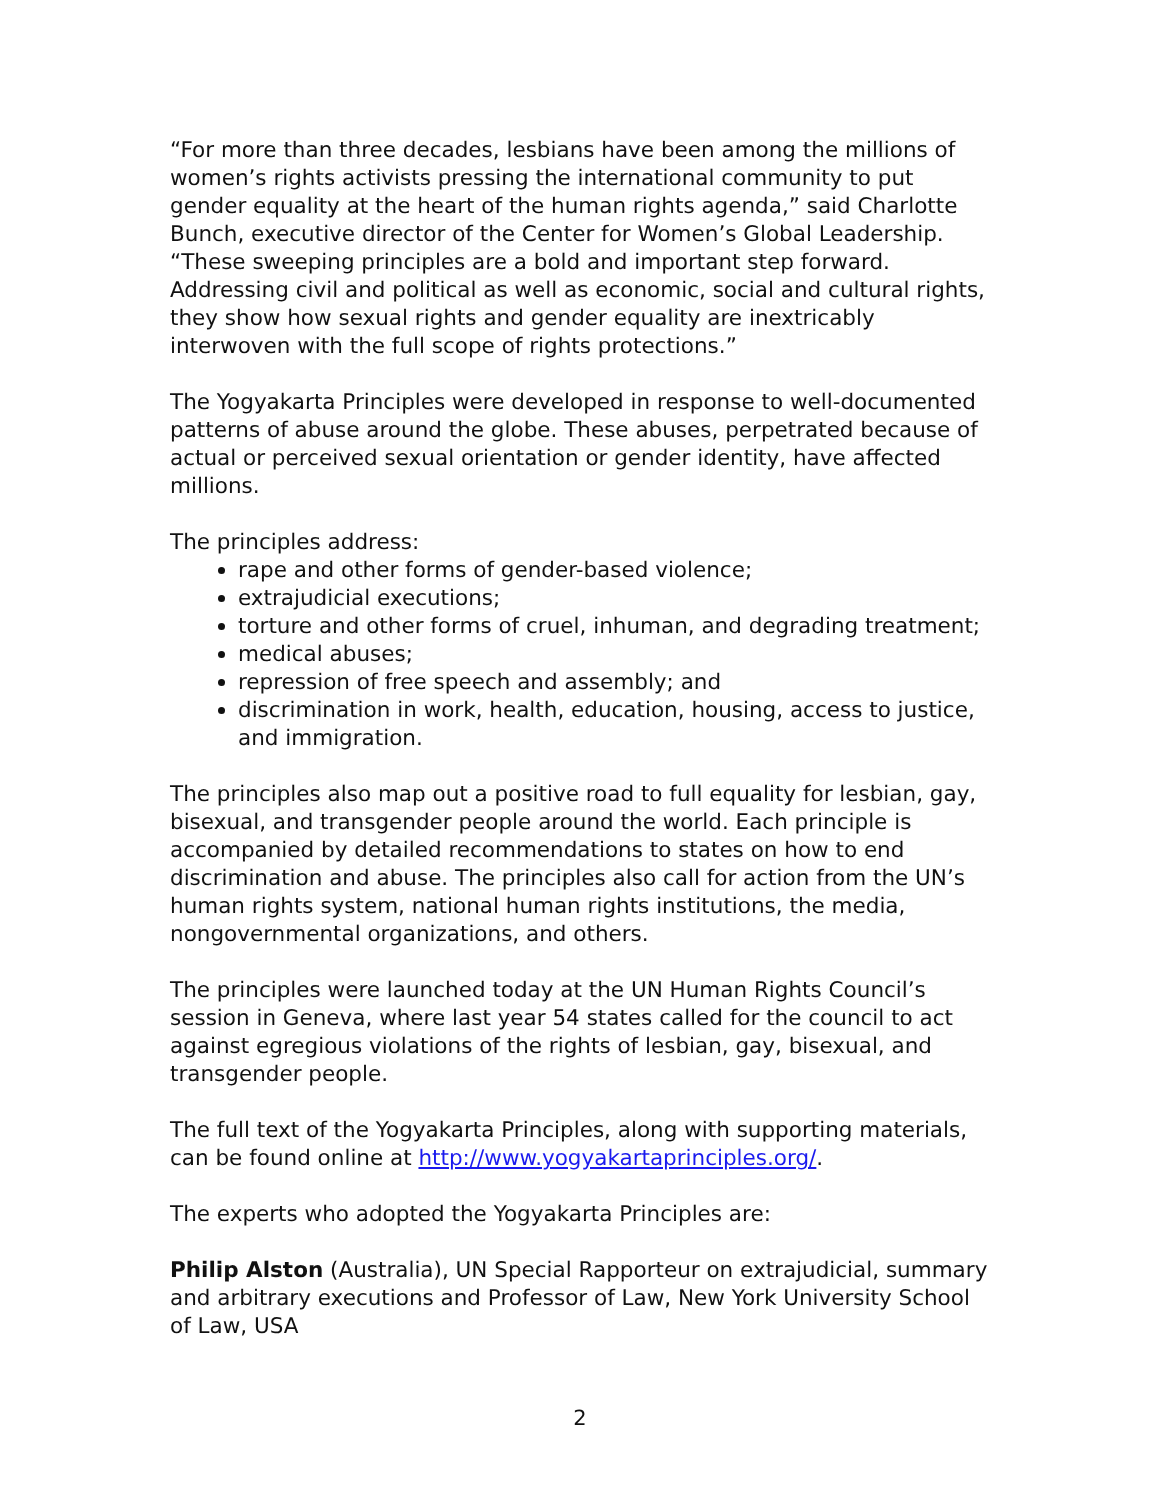“For more than three decades, lesbians have been among the millions of women’s rights activists pressing the international community to put gender equality at the heart of the human rights agenda,” said Charlotte Bunch, executive director of the Center for Women’s Global Leadership. “These sweeping principles are a bold and important step forward. Addressing civil and political as well as economic, social and cultural rights, they show how sexual rights and gender equality are inextricably interwoven with the full scope of rights protections.”
The Yogyakarta Principles were developed in response to well-documented patterns of abuse around the globe. These abuses, perpetrated because of actual or perceived sexual orientation or gender identity, have affected millions.
The principles address:
rape and other forms of gender-based violence;
extrajudicial executions;
torture and other forms of cruel, inhuman, and degrading treatment;
medical abuses;
repression of free speech and assembly; and
discrimination in work, health, education, housing, access to justice, and immigration.
The principles also map out a positive road to full equality for lesbian, gay, bisexual, and transgender people around the world. Each principle is accompanied by detailed recommendations to states on how to end discrimination and abuse. The principles also call for action from the UN’s human rights system, national human rights institutions, the media, nongovernmental organizations, and others.
The principles were launched today at the UN Human Rights Council’s session in Geneva, where last year 54 states called for the council to act against egregious violations of the rights of lesbian, gay, bisexual, and transgender people.
The full text of the Yogyakarta Principles, along with supporting materials, can be found online at http://www.yogyakartaprinciples.org/.
The experts who adopted the Yogyakarta Principles are:
Philip Alston (Australia), UN Special Rapporteur on extrajudicial, summary and arbitrary executions and Professor of Law, New York University School of Law, USA
2